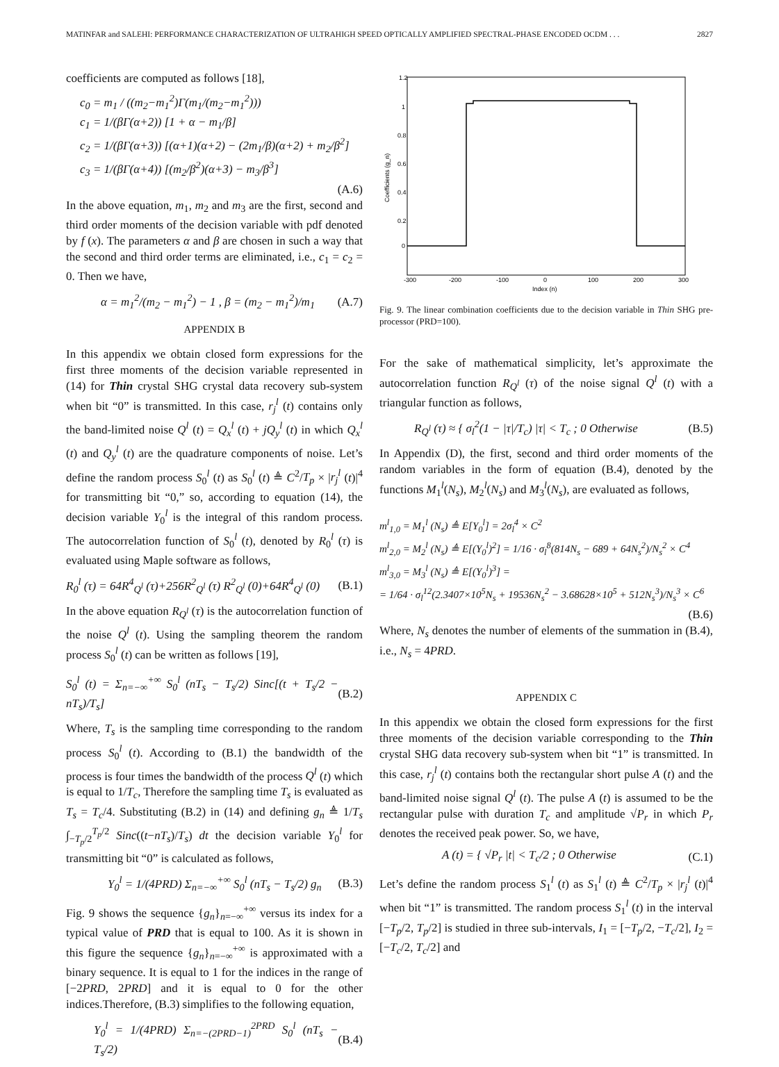MATINFAR and SALEHI: PERFORMANCE CHARACTERIZATION OF ULTRAHIGH SPEED OPTICALLY AMPLIFIED SPECTRAL-PHASE ENCODED OCDM . . . 2827
coefficients are computed as follows [18],
c<sub>0</sub> = m<sub>1</sub> / ((m<sub>2</sub>−m<sub>1</sub><sup>2</sup>)Γ(m<sub>1</sub>/(m<sub>2</sub>−m<sub>1</sub><sup>2</sup>)))
c<sub>1</sub> = 1/(βΓ(α+2)) [1 + α − m<sub>1</sub>/β]
c<sub>2</sub> = 1/(βΓ(α+3)) [(α+1)(α+2) − (2m<sub>1</sub>/β)(α+2) + m<sub>2</sub>/β<sup>2</sup>]
c<sub>3</sub> = 1/(βΓ(α+4)) [(m<sub>2</sub>/β<sup>2</sup>)(α+3) − m<sub>3</sub>/β<sup>3</sup>]
(A.6)
In the above equation, m<sub>1</sub>, m<sub>2</sub> and m<sub>3</sub> are the first, second and third order moments of the decision variable with pdf denoted by f (x). The parameters α and β are chosen in such a way that the second and third order terms are eliminated, i.e., c<sub>1</sub> = c<sub>2</sub> = 0. Then we have,
α = m<sub>1</sub><sup>2</sup>/(m<sub>2</sub> − m<sub>1</sub><sup>2</sup>) − 1 , β = (m<sub>2</sub> − m<sub>1</sub><sup>2</sup>)/m<sub>1</sub> (A.7)
APPENDIX B
In this appendix we obtain closed form expressions for the first three moments of the decision variable represented in (14) for Thin crystal SHG crystal data recovery sub-system when bit “0” is transmitted. In this case, r<sub>j</sub><sup>l</sup> (t) contains only the band-limited noise Q<sup>l</sup> (t) = Q<sub>x</sub><sup>l</sup> (t) + jQ<sub>y</sub><sup>l</sup> (t) in which Q<sub>x</sub><sup>l</sup> (t) and Q<sub>y</sub><sup>l</sup> (t) are the quadrature components of noise. Let’s define the random process S<sub>0</sub><sup>l</sup> (t) as S<sub>0</sub><sup>l</sup> (t) ≜ C<sup>2</sup>/T<sub>p</sub> × |r<sub>j</sub><sup>l</sup> (t)|<sup>4</sup> for transmitting bit “0,” so, according to equation (14), the decision variable Y<sub>0</sub><sup>l</sup> is the integral of this random process. The autocorrelation function of S<sub>0</sub><sup>l</sup> (t), denoted by R<sub>0</sub><sup>l</sup> (τ) is evaluated using Maple software as follows,
R<sub>0</sub><sup>l</sup> (τ) = 64R<sup>4</sup><sub>Q<sup>l</sup></sub> (τ)+256R<sup>2</sup><sub>Q<sup>l</sup></sub> (τ) R<sup>2</sup><sub>Q<sup>l</sup></sub> (0)+64R<sup>4</sup><sub>Q<sup>l</sup></sub> (0) (B.1)
In the above equation R<sub>Q<sup>l</sup></sub> (τ) is the autocorrelation function of the noise Q<sup>l</sup> (t). Using the sampling theorem the random process S<sub>0</sub><sup>l</sup> (t) can be written as follows [19],
S<sub>0</sub><sup>l</sup> (t) = Σ<sub>n=−∞</sub><sup>+∞</sup> S<sub>0</sub><sup>l</sup> (nT<sub>s</sub> − T<sub>s</sub>/2) Sinc[(t + T<sub>s</sub>/2 − nT<sub>s</sub>)/T<sub>s</sub>] (B.2)
Where, T<sub>s</sub> is the sampling time corresponding to the random process S<sub>0</sub><sup>l</sup> (t). According to (B.1) the bandwidth of the process is four times the bandwidth of the process Q<sup>l</sup> (t) which is equal to 1/T<sub>c</sub>, Therefore the sampling time T<sub>s</sub> is evaluated as T<sub>s</sub> = T<sub>c</sub>/4. Substituting (B.2) in (14) and defining g<sub>n</sub> ≜ 1/T<sub>s</sub> ∫<sub>−T<sub>p</sub>/2</sub><sup>T<sub>p</sub>/2</sup> Sinc((t−nT<sub>s</sub>)/T<sub>s</sub>) dt the decision variable Y<sub>0</sub><sup>l</sup> for transmitting bit “0” is calculated as follows,
Y<sub>0</sub><sup>l</sup> = 1/(4PRD) Σ<sub>n=−∞</sub><sup>+∞</sup> S<sub>0</sub><sup>l</sup> (nT<sub>s</sub> − T<sub>s</sub>/2) g<sub>n</sub> (B.3)
Fig. 9 shows the sequence {g<sub>n</sub>}<sub>n=−∞</sub><sup>+∞</sup> versus its index for a typical value of PRD that is equal to 100. As it is shown in this figure the sequence {g<sub>n</sub>}<sub>n=−∞</sub><sup>+∞</sup> is approximated with a binary sequence. It is equal to 1 for the indices in the range of [−2PRD, 2PRD] and it is equal to 0 for the other indices.Therefore, (B.3) simplifies to the following equation,
Y<sub>0</sub><sup>l</sup> = 1/(4PRD) Σ<sub>n=−(2PRD−1)</sub><sup>2PRD</sup> S<sub>0</sub><sup>l</sup> (nT<sub>s</sub> − T<sub>s</sub>/2) (B.4)
1.2
1
0.8
0.6
0.4
0.2
0
-300
-200
-100
0
100
200
300
Index (n)
Coefficients (g_n)
Fig. 9. The linear combination coefficients due to the decision variable in Thin SHG pre-processor (PRD=100).
For the sake of mathematical simplicity, let’s approximate the autocorrelation function R<sub>Q<sup>l</sup></sub> (τ) of the noise signal Q<sup>l</sup> (t) with a triangular function as follows,
R<sub>Q<sup>l</sup></sub> (τ) ≈ { σ<sub>l</sub><sup>2</sup>(1 − |τ|/T<sub>c</sub>) |τ| < T<sub>c</sub> ; 0 Otherwise (B.5)
In Appendix (D), the first, second and third order moments of the random variables in the form of equation (B.4), denoted by the functions M<sub>1</sub><sup>l</sup>(N<sub>s</sub>), M<sub>2</sub><sup>l</sup>(N<sub>s</sub>) and M<sub>3</sub><sup>l</sup>(N<sub>s</sub>), are evaluated as follows,
m<sup>l</sup><sub>1,0</sub> = M<sub>1</sub><sup>l</sup> (N<sub>s</sub>) ≜ E[Y<sub>0</sub><sup>l</sup>] = 2σ<sub>l</sub><sup>4</sup> × C<sup>2</sup>
m<sup>l</sup><sub>2,0</sub> = M<sub>2</sub><sup>l</sup> (N<sub>s</sub>) ≜ E[(Y<sub>0</sub><sup>l</sup>)<sup>2</sup>] = 1/16 · σ<sub>l</sub><sup>8</sup>(814N<sub>s</sub> − 689 + 64N<sub>s</sub><sup>2</sup>)/N<sub>s</sub><sup>2</sup> × C<sup>4</sup>
m<sup>l</sup><sub>3,0</sub> = M<sub>3</sub><sup>l</sup> (N<sub>s</sub>) ≜ E[(Y<sub>0</sub><sup>l</sup>)<sup>3</sup>] =
= 1/64 · σ<sub>l</sub><sup>12</sup>(2.3407×10<sup>5</sup>N<sub>s</sub> + 19536N<sub>s</sub><sup>2</sup> − 3.68628×10<sup>5</sup> + 512N<sub>s</sub><sup>3</sup>)/N<sub>s</sub><sup>3</sup> × C<sup>6</sup>
(B.6)
Where, N<sub>s</sub> denotes the number of elements of the summation in (B.4), i.e., N<sub>s</sub> = 4PRD.
APPENDIX C
In this appendix we obtain the closed form expressions for the first three moments of the decision variable corresponding to the Thin crystal SHG data recovery sub-system when bit “1” is transmitted. In this case, r<sub>j</sub><sup>l</sup> (t) contains both the rectangular short pulse A (t) and the band-limited noise signal Q<sup>l</sup> (t). The pulse A (t) is assumed to be the rectangular pulse with duration T<sub>c</sub> and amplitude √P<sub>r</sub> in which P<sub>r</sub> denotes the received peak power. So, we have,
A (t) = { √P<sub>r</sub> |t| < T<sub>c</sub>/2 ; 0 Otherwise (C.1)
Let’s define the random process S<sub>1</sub><sup>l</sup> (t) as S<sub>1</sub><sup>l</sup> (t) ≜ C<sup>2</sup>/T<sub>p</sub> × |r<sub>j</sub><sup>l</sup> (t)|<sup>4</sup> when bit “1” is transmitted. The random process S<sub>1</sub><sup>l</sup> (t) in the interval [−T<sub>p</sub>/2, T<sub>p</sub>/2] is studied in three sub-intervals, I<sub>1</sub> = [−T<sub>p</sub>/2, −T<sub>c</sub>/2], I<sub>2</sub> = [−T<sub>c</sub>/2, T<sub>c</sub>/2] and